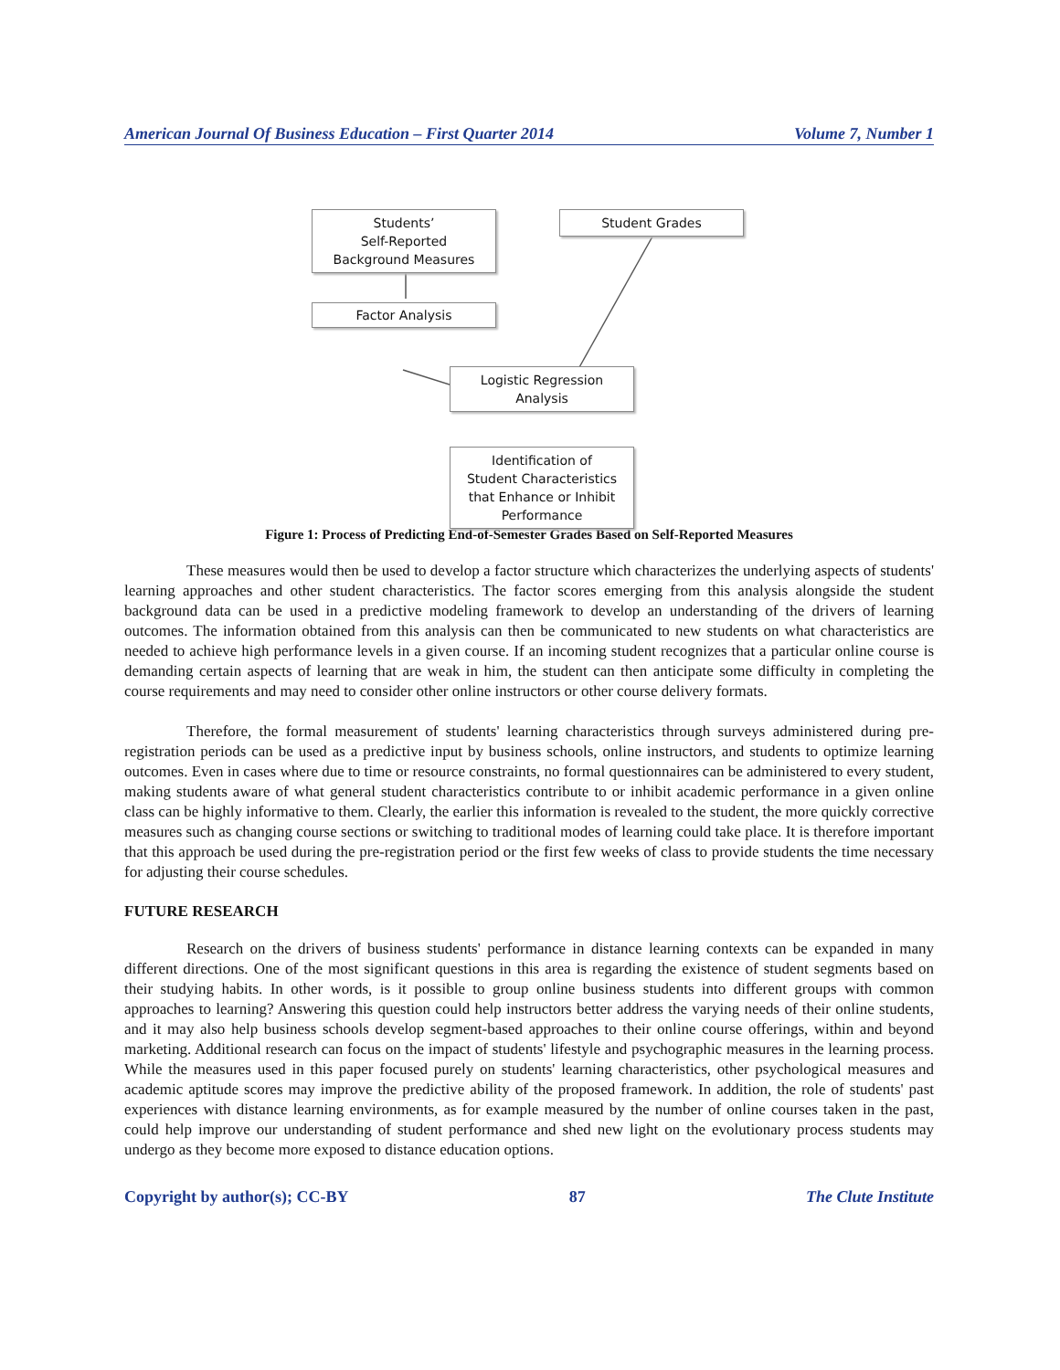American Journal Of Business Education – First Quarter 2014 Volume 7, Number 1
Students’
Self-Reported
Background Measures
Student Grades
Factor Analysis
Logistic Regression
Analysis
Identification of
Student Characteristics
that Enhance or Inhibit
Performance
Figure 1: Process of Predicting End-of-Semester Grades Based on Self-Reported Measures
These measures would then be used to develop a factor structure which characterizes the underlying aspects of students' learning approaches and other student characteristics. The factor scores emerging from this analysis alongside the student background data can be used in a predictive modeling framework to develop an understanding of the drivers of learning outcomes. The information obtained from this analysis can then be communicated to new students on what characteristics are needed to achieve high performance levels in a given course. If an incoming student recognizes that a particular online course is demanding certain aspects of learning that are weak in him, the student can then anticipate some difficulty in completing the course requirements and may need to consider other online instructors or other course delivery formats.
Therefore, the formal measurement of students' learning characteristics through surveys administered during pre-registration periods can be used as a predictive input by business schools, online instructors, and students to optimize learning outcomes. Even in cases where due to time or resource constraints, no formal questionnaires can be administered to every student, making students aware of what general student characteristics contribute to or inhibit academic performance in a given online class can be highly informative to them. Clearly, the earlier this information is revealed to the student, the more quickly corrective measures such as changing course sections or switching to traditional modes of learning could take place. It is therefore important that this approach be used during the pre-registration period or the first few weeks of class to provide students the time necessary for adjusting their course schedules.
FUTURE RESEARCH
Research on the drivers of business students' performance in distance learning contexts can be expanded in many different directions. One of the most significant questions in this area is regarding the existence of student segments based on their studying habits. In other words, is it possible to group online business students into different groups with common approaches to learning? Answering this question could help instructors better address the varying needs of their online students, and it may also help business schools develop segment-based approaches to their online course offerings, within and beyond marketing. Additional research can focus on the impact of students' lifestyle and psychographic measures in the learning process. While the measures used in this paper focused purely on students' learning characteristics, other psychological measures and academic aptitude scores may improve the predictive ability of the proposed framework. In addition, the role of students' past experiences with distance learning environments, as for example measured by the number of online courses taken in the past, could help improve our understanding of student performance and shed new light on the evolutionary process students may undergo as they become more exposed to distance education options.
Copyright by author(s); CC-BY 87 The Clute Institute